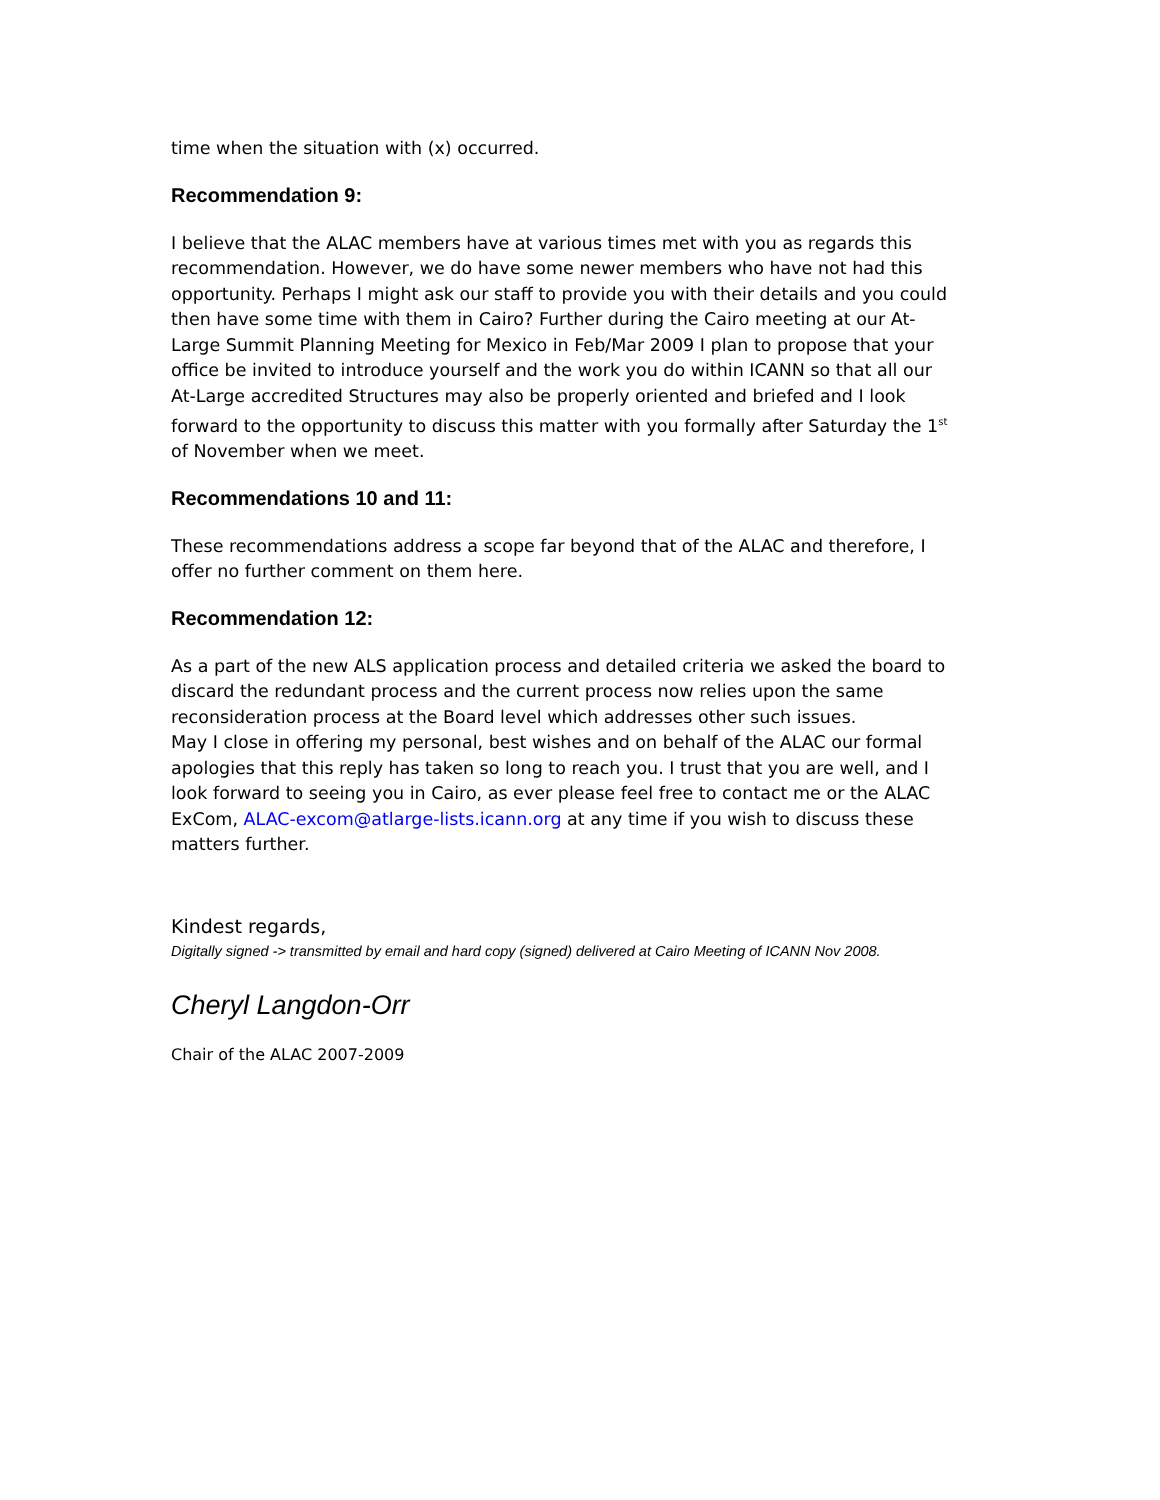time when the situation with (x) occurred.
Recommendation 9:
I believe that the ALAC members have at various times met with you as regards this recommendation. However, we do have some newer members who have not had this opportunity. Perhaps I might ask our staff to provide you with their details and you could then have some time with them in Cairo? Further during the Cairo meeting at our At-Large Summit Planning Meeting for Mexico in Feb/Mar 2009 I plan to propose that your office be invited to introduce yourself and the work you do within ICANN so that all our At-Large accredited Structures may also be properly oriented and briefed and I look forward to the opportunity to discuss this matter with you formally after Saturday the 1<sup>st</sup> of November when we meet.
Recommendations 10 and 11:
These recommendations address a scope far beyond that of the ALAC and therefore, I offer no further comment on them here.
Recommendation 12:
As a part of the new ALS application process and detailed criteria we asked the board to discard the redundant process and the current process now relies upon the same reconsideration process at the Board level which addresses other such issues.
May I close in offering my personal, best wishes and on behalf of the ALAC our formal apologies that this reply has taken so long to reach you. I trust that you are well, and I look forward to seeing you in Cairo, as ever please feel free to contact me or the ALAC ExCom, ALAC-excom@atlarge-lists.icann.org at any time if you wish to discuss these matters further.
Kindest regards,
Digitally signed -> transmitted by email and hard copy (signed) delivered at Cairo Meeting of ICANN Nov 2008.
Cheryl Langdon-Orr
Chair of the ALAC 2007-2009